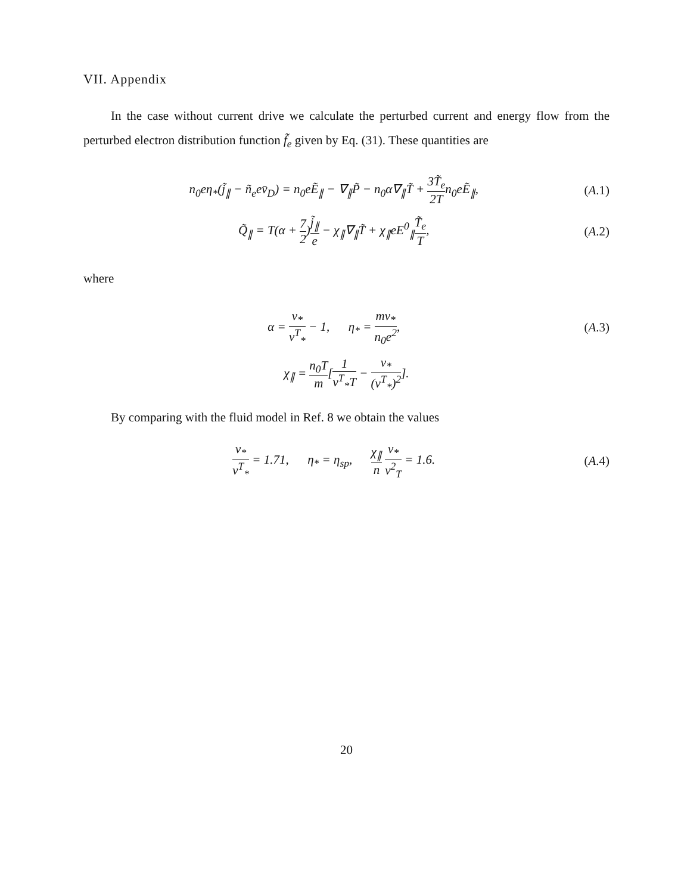VII. Appendix
In the case without current drive we calculate the perturbed current and energy flow from the perturbed electron distribution function f̃<sub>e</sub> given by Eq. (31). These quantities are
n<sub>0</sub>eη<sub>*</sub>(j̃<sub>∥</sub> − ñ<sub>e</sub>ev̄<sub>D</sub>) = n<sub>0</sub>eẼ<sub>∥</sub> − ∇<sub>∥</sub>P̃ − n<sub>0</sub>α∇<sub>∥</sub>T̃ + 3T̃<sub>e</sub> 2Tn<sub>0</sub>eẼ<sub>∥</sub>, (A.1)
Q̃<sub>∥</sub> = T(α + 7 2)j̃<sub>∥</sub> e − χ<sub>∥</sub>∇<sub>∥</sub>T̃ + χ<sub>∥</sub>eE<sup>0</sup><sub>∥</sub>T̃<sub>e</sub> T, (A.2)
where
α = ν<sub>*</sub> ν<sup>T</sup><sub>*</sub> − 1, η<sub>*</sub> = mν<sub>*</sub> n<sub>0</sub>e<sup>2</sup>, (A.3)
χ<sub>∥</sub> = n<sub>0</sub>T m[1 ν<sup>T</sup><sub>*</sub>T − ν<sub>*</sub> (ν<sup>T</sup><sub>*</sub>)<sup>2</sup>].
By comparing with the fluid model in Ref. 8 we obtain the values
ν<sub>*</sub> ν<sup>T</sup><sub>*</sub> = 1.71, η<sub>*</sub> = η<sub>sp</sub>, χ<sub>∥</sub> n ν<sub>*</sub> v<sup>2</sup><sub>T</sub> = 1.6. (A.4)
20